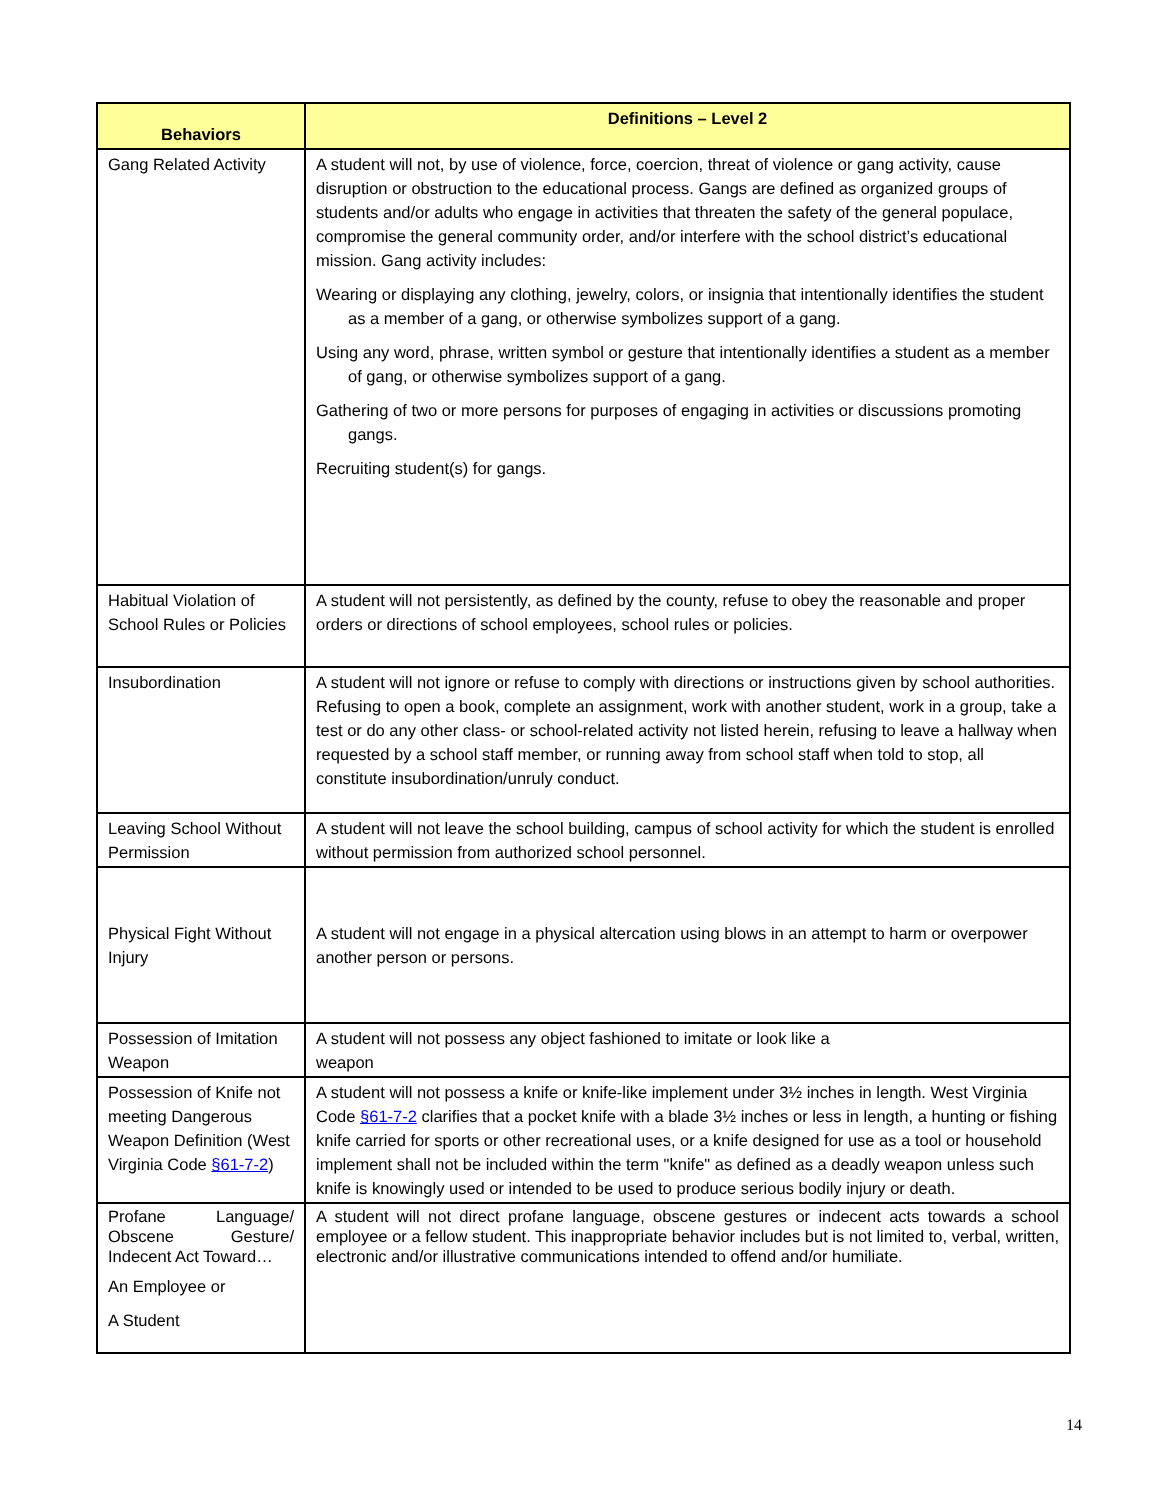| Behaviors | Definitions – Level 2 |
| --- | --- |
| Gang Related Activity | A student will not, by use of violence, force, coercion, threat of violence or gang activity, cause disruption or obstruction to the educational process. Gangs are defined as organized groups of students and/or adults who engage in activities that threaten the safety of the general populace, compromise the general community order, and/or interfere with the school district’s educational mission. Gang activity includes: Wearing or displaying any clothing, jewelry, colors, or insignia that intentionally identifies the student as a member of a gang, or otherwise symbolizes support of a gang. Using any word, phrase, written symbol or gesture that intentionally identifies a student as a member of gang, or otherwise symbolizes support of a gang. Gathering of two or more persons for purposes of engaging in activities or discussions promoting gangs. Recruiting student(s) for gangs. |
| Habitual Violation of School Rules or Policies | A student will not persistently, as defined by the county, refuse to obey the reasonable and proper orders or directions of school employees, school rules or policies. |
| Insubordination | A student will not ignore or refuse to comply with directions or instructions given by school authorities. Refusing to open a book, complete an assignment, work with another student, work in a group, take a test or do any other class- or school-related activity not listed herein, refusing to leave a hallway when requested by a school staff member, or running away from school staff when told to stop, all constitute insubordination/unruly conduct. |
| Leaving School Without Permission | A student will not leave the school building, campus of school activity for which the student is enrolled without permission from authorized school personnel. |
| Physical Fight Without Injury | A student will not engage in a physical altercation using blows in an attempt to harm or overpower another person or persons. |
| Possession of Imitation Weapon | A student will not possess any object fashioned to imitate or look like a weapon |
| Possession of Knife not meeting Dangerous Weapon Definition (West Virginia Code §61-7-2 ) | A student will not possess a knife or knife-like implement under 3½ inches in length. West Virginia Code §61-7-2 clarifies that a pocket knife with a blade 3½ inches or less in length, a hunting or fishing knife carried for sports or other recreational uses, or a knife designed for use as a tool or household implement shall not be included within the term "knife" as defined as a deadly weapon unless such knife is knowingly used or intended to be used to produce serious bodily injury or death. |
| Profane Language/ Obscene Gesture/ Indecent Act Toward… An Employee or A Student | A student will not direct profane language, obscene gestures or indecent acts towards a school employee or a fellow student. This inappropriate behavior includes but is not limited to, verbal, written, electronic and/or illustrative communications intended to offend and/or humiliate. |
14